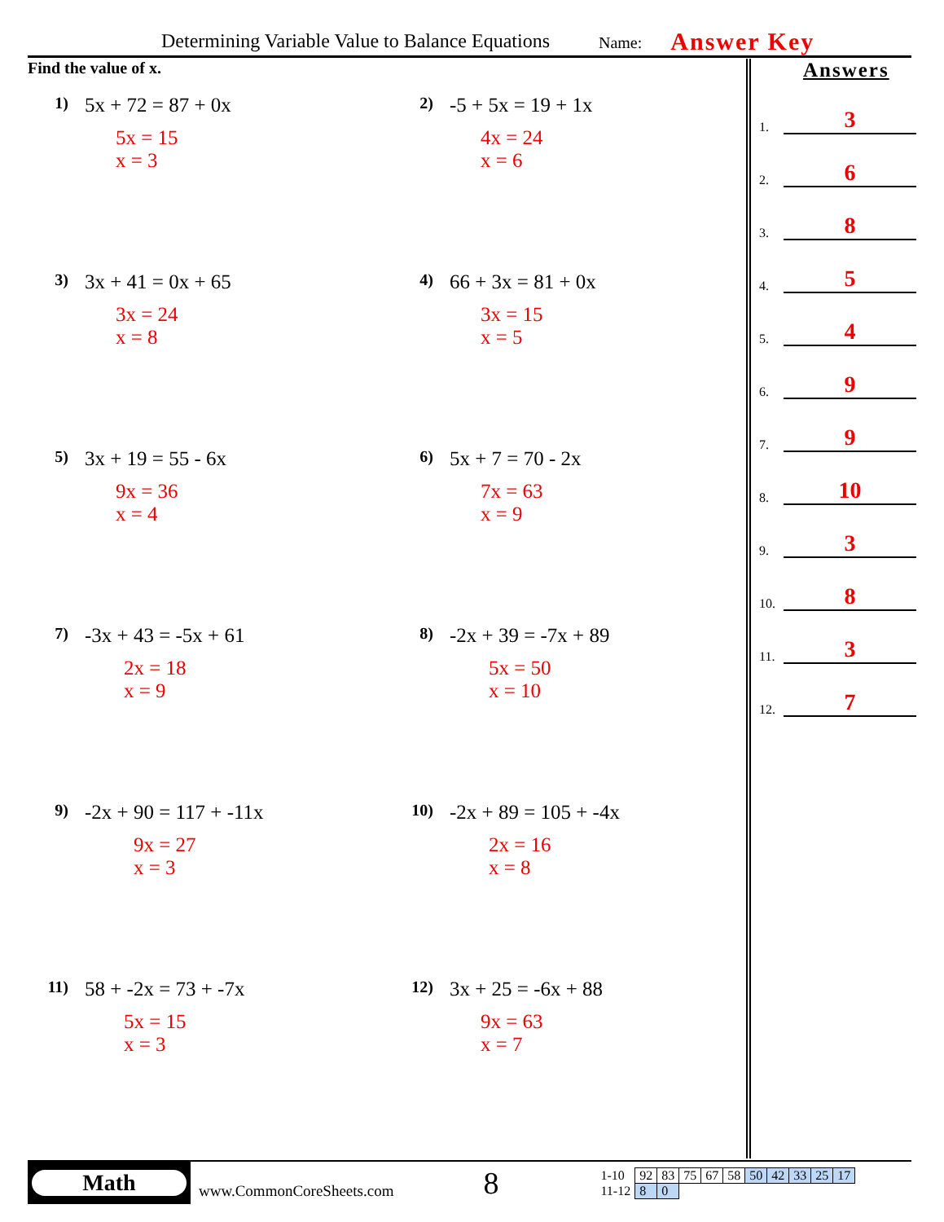Determining Variable Value to Balance Equations Name: Answer Key
Find the value of x.
1) 5x + 72 = 87 + 0x
5x = 15
x = 3
2) -5 + 5x = 19 + 1x
4x = 24
x = 6
3) 3x + 41 = 0x + 65
3x = 24
x = 8
4) 66 + 3x = 81 + 0x
3x = 15
x = 5
5) 3x + 19 = 55 - 6x
9x = 36
x = 4
6) 5x + 7 = 70 - 2x
7x = 63
x = 9
7) -3x + 43 = -5x + 61
2x = 18
x = 9
8) -2x + 39 = -7x + 89
5x = 50
x = 10
9) -2x + 90 = 117 + -11x
9x = 27
x = 3
10) -2x + 89 = 105 + -4x
2x = 16
x = 8
11) 58 + -2x = 73 + -7x
5x = 15
x = 3
12) 3x + 25 = -6x + 88
9x = 63
x = 7
Answers
1. 3
2. 6
3. 8
4. 5
5. 4
6. 9
7. 9
8. 10
9. 3
10. 8
11. 3
12. 7
Math
www.CommonCoreSheets.com 8
| 1-10 | 92 | 83 | 75 | 67 | 58 | 50 | 42 | 33 | 25 | 17 |
| 11-12 | 8 | 0 | | | | | | | | |